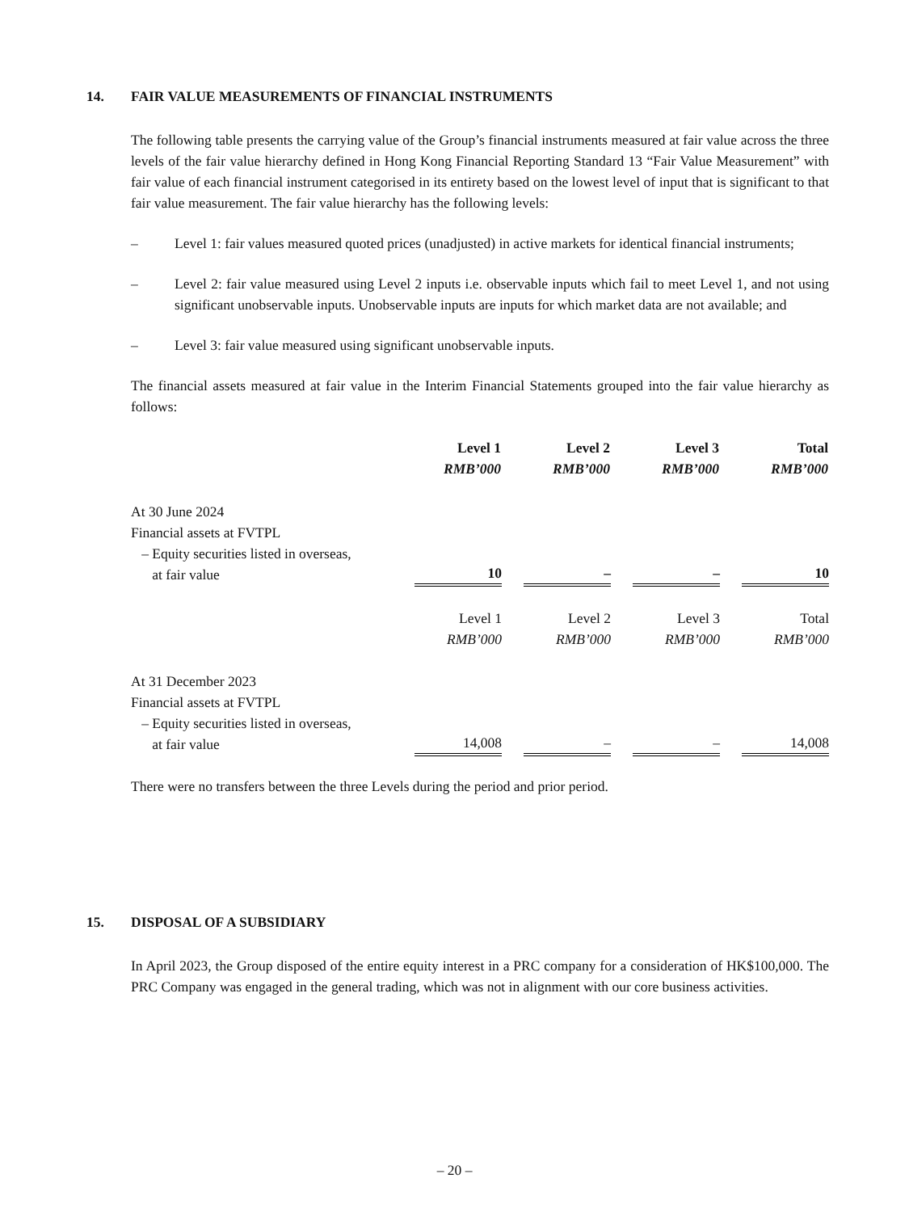14. FAIR VALUE MEASUREMENTS OF FINANCIAL INSTRUMENTS
The following table presents the carrying value of the Group’s financial instruments measured at fair value across the three levels of the fair value hierarchy defined in Hong Kong Financial Reporting Standard 13 “Fair Value Measurement” with fair value of each financial instrument categorised in its entirety based on the lowest level of input that is significant to that fair value measurement. The fair value hierarchy has the following levels:
– Level 1: fair values measured quoted prices (unadjusted) in active markets for identical financial instruments;
– Level 2: fair value measured using Level 2 inputs i.e. observable inputs which fail to meet Level 1, and not using significant unobservable inputs. Unobservable inputs are inputs for which market data are not available; and
– Level 3: fair value measured using significant unobservable inputs.
The financial assets measured at fair value in the Interim Financial Statements grouped into the fair value hierarchy as follows:
| | Level 1 RMB’000 | | Level 2 RMB’000 | | Level 3 RMB’000 | | Total RMB’000 |
| At 30 June 2024 Financial assets at FVTPL – Equity securities listed in overseas, at fair value | 10 | | – | | – | | 10 |
| | Level 1 RMB’000 | | Level 2 RMB’000 | | Level 3 RMB’000 | | Total RMB’000 |
| At 31 December 2023 Financial assets at FVTPL – Equity securities listed in overseas, at fair value | 14,008 | | – | | – | | 14,008 |
There were no transfers between the three Levels during the period and prior period.
15. DISPOSAL OF A SUBSIDIARY
In April 2023, the Group disposed of the entire equity interest in a PRC company for a consideration of HK$100,000. The PRC Company was engaged in the general trading, which was not in alignment with our core business activities.
– 20 –